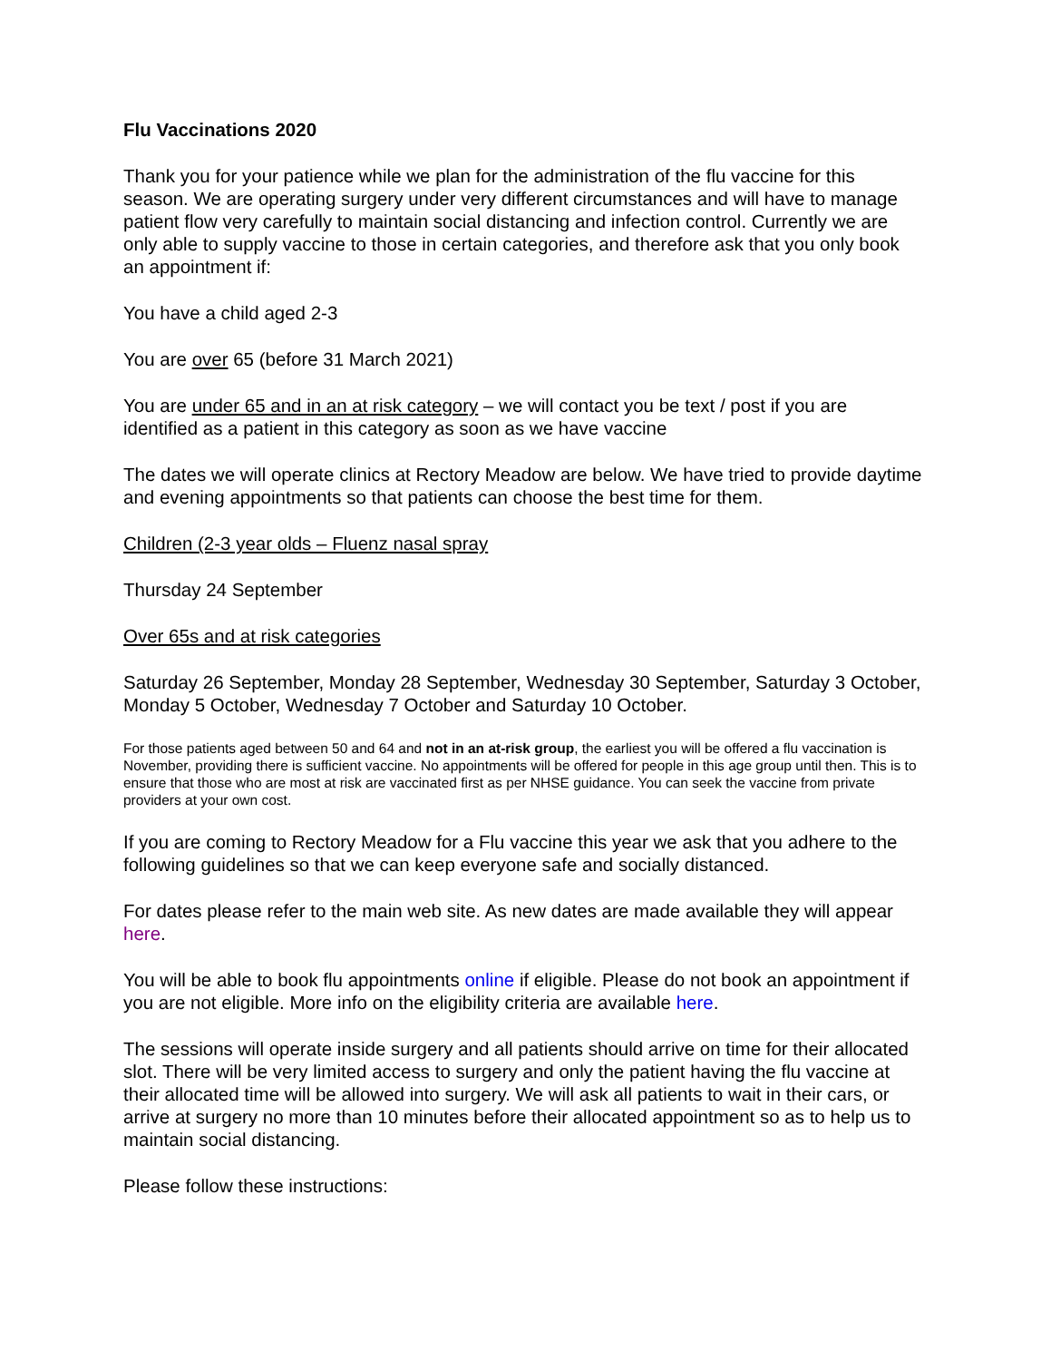Flu Vaccinations 2020
Thank you for your patience while we plan for the administration of the flu vaccine for this season. We are operating surgery under very different circumstances and will have to manage patient flow very carefully to maintain social distancing and infection control. Currently we are only able to supply vaccine to those in certain categories, and therefore ask that you only book an appointment if:
You have a child aged 2-3
You are over 65 (before 31 March 2021)
You are under 65 and in an at risk category – we will contact you be text / post if you are identified as a patient in this category as soon as we have vaccine
The dates we will operate clinics at Rectory Meadow are below. We have tried to provide daytime and evening appointments so that patients can choose the best time for them.
Children (2-3 year olds – Fluenz nasal spray
Thursday 24 September
Over 65s and at risk categories
Saturday 26 September, Monday 28 September, Wednesday 30 September, Saturday 3 October, Monday 5 October, Wednesday 7 October and Saturday 10 October.
For those patients aged between 50 and 64 and not in an at-risk group, the earliest you will be offered a flu vaccination is November, providing there is sufficient vaccine. No appointments will be offered for people in this age group until then. This is to ensure that those who are most at risk are vaccinated first as per NHSE guidance. You can seek the vaccine from private providers at your own cost.
If you are coming to Rectory Meadow for a Flu vaccine this year we ask that you adhere to the following guidelines so that we can keep everyone safe and socially distanced.
For dates please refer to the main web site. As new dates are made available they will appear here.
You will be able to book flu appointments online if eligible. Please do not book an appointment if you are not eligible. More info on the eligibility criteria are available here.
The sessions will operate inside surgery and all patients should arrive on time for their allocated slot. There will be very limited access to surgery and only the patient having the flu vaccine at their allocated time will be allowed into surgery. We will ask all patients to wait in their cars, or arrive at surgery no more than 10 minutes before their allocated appointment so as to help us to maintain social distancing.
Please follow these instructions: